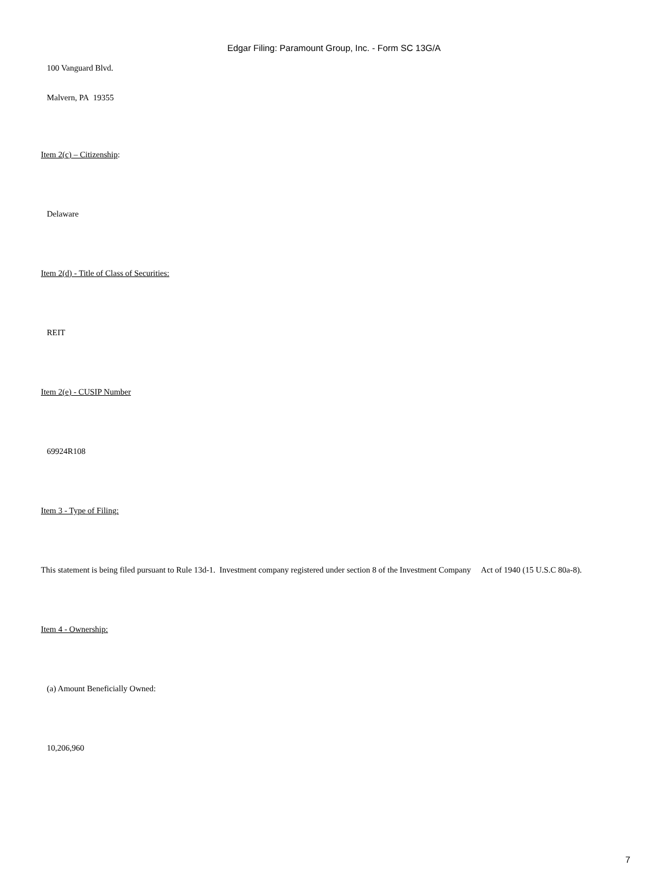Edgar Filing: Paramount Group, Inc. - Form SC 13G/A
100 Vanguard Blvd.
Malvern, PA 19355
Item 2(c) – Citizenship:
Delaware
Item 2(d) - Title of Class of Securities:
REIT
Item 2(e) - CUSIP Number
69924R108
Item 3 - Type of Filing:
This statement is being filed pursuant to Rule 13d-1. Investment company registered under section 8 of the Investment Company Act of 1940 (15 U.S.C 80a-8).
Item 4 - Ownership:
(a) Amount Beneficially Owned:
10,206,960
7